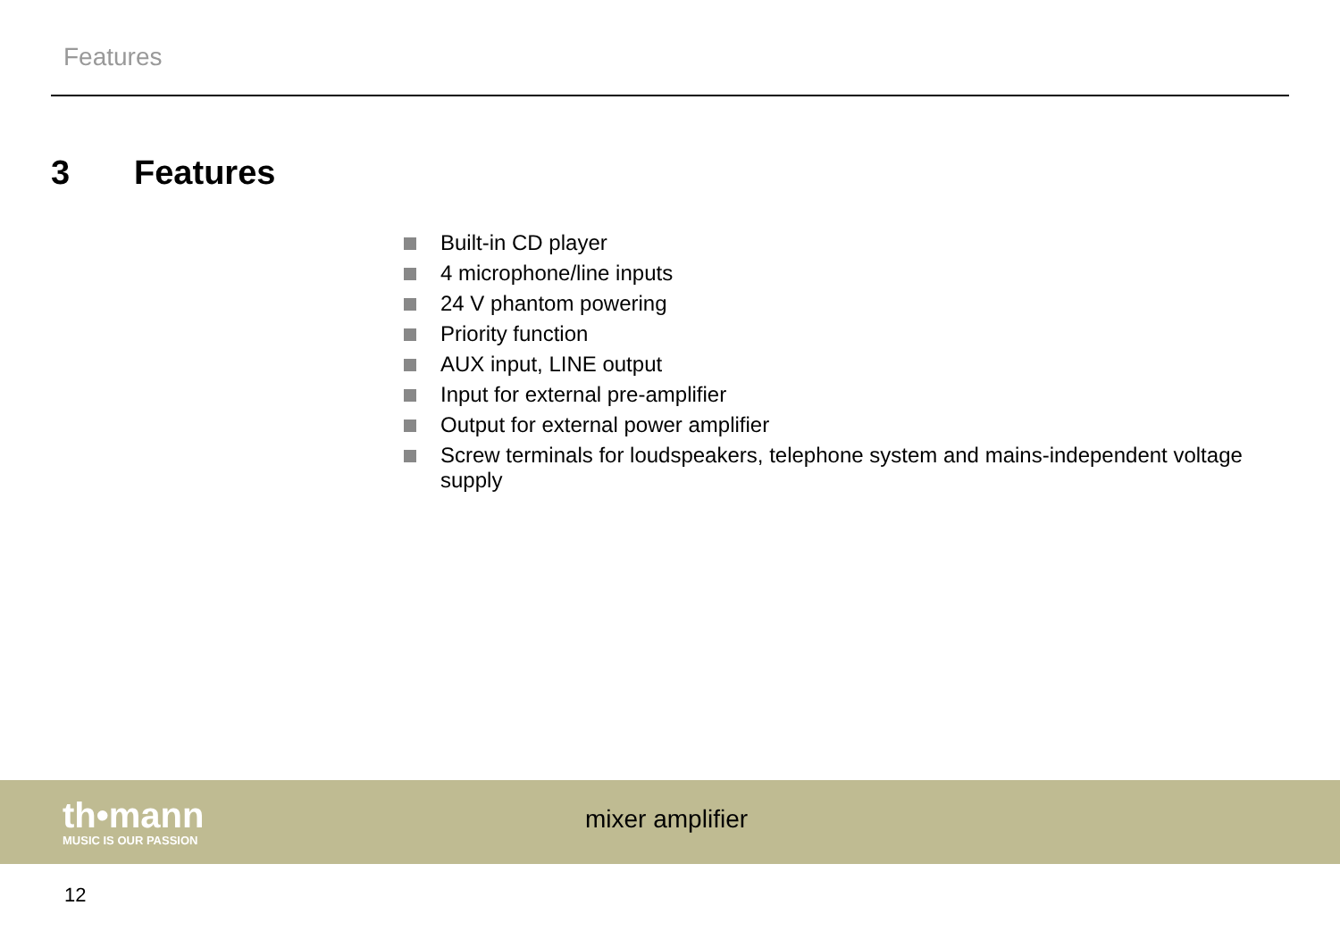Features
3 Features
Built-in CD player
4 microphone/line inputs
24 V phantom powering
Priority function
AUX input, LINE output
Input for external pre-amplifier
Output for external power amplifier
Screw terminals for loudspeakers, telephone system and mains-independent voltage supply
th•mann
MUSIC IS OUR PASSION
mixer amplifier
12